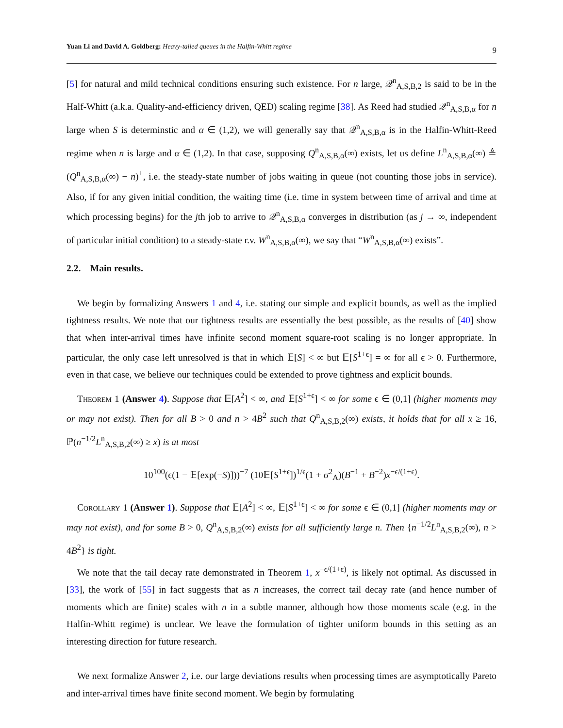Yuan Li and David A. Goldberg: Heavy-tailed queues in the Halfin-Whitt regime 9
[5] for natural and mild technical conditions ensuring such existence. For n large, 𝒬<sup>n</sup><sub>A,S,B,2</sub> is said to be in the Half-Whitt (a.k.a. Quality-and-efficiency driven, QED) scaling regime [38]. As Reed had studied 𝒬<sup>n</sup><sub>A,S,B,α</sub> for n large when S is determinstic and α ∈ (1,2), we will generally say that 𝒬<sup>n</sup><sub>A,S,B,α</sub> is in the Halfin-Whitt-Reed regime when n is large and α ∈ (1,2). In that case, supposing Q<sup>n</sup><sub>A,S,B,α</sub>(∞) exists, let us define L<sup>n</sup><sub>A,S,B,α</sub>(∞) ≜ (Q<sup>n</sup><sub>A,S,B,α</sub>(∞) − n)<sup>+</sup>, i.e. the steady-state number of jobs waiting in queue (not counting those jobs in service). Also, if for any given initial condition, the waiting time (i.e. time in system between time of arrival and time at which processing begins) for the jth job to arrive to 𝒬<sup>n</sup><sub>A,S,B,α</sub> converges in distribution (as j → ∞, independent of particular initial condition) to a steady-state r.v. W<sup>n</sup><sub>A,S,B,α</sub>(∞), we say that “W<sup>n</sup><sub>A,S,B,α</sub>(∞) exists”.
2.2. Main results.
We begin by formalizing Answers 1 and 4, i.e. stating our simple and explicit bounds, as well as the implied tightness results. We note that our tightness results are essentially the best possible, as the results of [40] show that when inter-arrival times have infinite second moment square-root scaling is no longer appropriate. In particular, the only case left unresolved is that in which 𝔼[S] < ∞ but 𝔼[S<sup>1+ϵ</sup>] = ∞ for all ϵ > 0. Furthermore, even in that case, we believe our techniques could be extended to prove tightness and explicit bounds.
Theorem 1 (Answer 4). Suppose that 𝔼[A<sup>2</sup>] < ∞, and 𝔼[S<sup>1+ϵ</sup>] < ∞ for some ϵ ∈ (0,1] (higher moments may or may not exist). Then for all B > 0 and n > 4B<sup>2</sup> such that Q<sup>n</sup><sub>A,S,B,2</sub>(∞) exists, it holds that for all x ≥ 16, ℙ(n<sup>−1/2</sup>L<sup>n</sup><sub>A,S,B,2</sub>(∞) ≥ x) is at most
10<sup>100</sup>(ϵ(1 − 𝔼[exp(−S)]))<sup>−7</sup> (10𝔼[S<sup>1+ϵ</sup>])<sup>1/ϵ</sup>(1 + σ<sup>2</sup><sub>A</sub>)(B<sup>−1</sup> + B<sup>−2</sup>)x<sup>−ϵ/(1+ϵ)</sup>.
Corollary 1 (Answer 1). Suppose that 𝔼[A<sup>2</sup>] < ∞, 𝔼[S<sup>1+ϵ</sup>] < ∞ for some ϵ ∈ (0,1] (higher moments may or may not exist), and for some B > 0, Q<sup>n</sup><sub>A,S,B,2</sub>(∞) exists for all sufficiently large n. Then {n<sup>−1/2</sup>L<sup>n</sup><sub>A,S,B,2</sub>(∞), n > 4B<sup>2</sup>} is tight.
We note that the tail decay rate demonstrated in Theorem 1, x<sup>−ϵ/(1+ϵ)</sup>, is likely not optimal. As discussed in [33], the work of [55] in fact suggests that as n increases, the correct tail decay rate (and hence number of moments which are finite) scales with n in a subtle manner, although how those moments scale (e.g. in the Halfin-Whitt regime) is unclear. We leave the formulation of tighter uniform bounds in this setting as an interesting direction for future research.
We next formalize Answer 2, i.e. our large deviations results when processing times are asymptotically Pareto and inter-arrival times have finite second moment. We begin by formulating